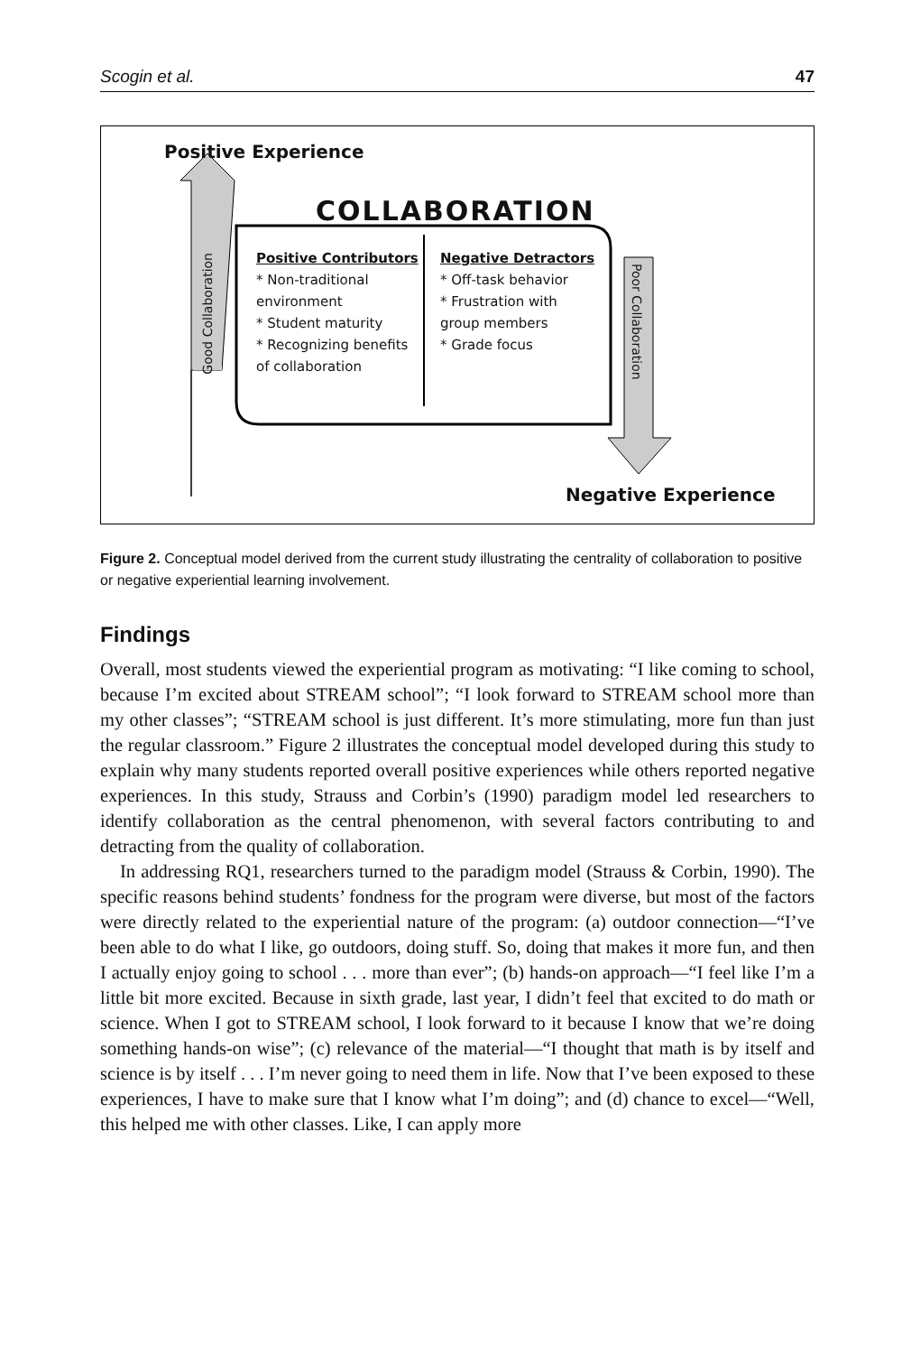Scogin et al. 47
Positive Experience
COLLABORATION
Positive Contributors
* Non-traditional environment
* Student maturity
* Recognizing benefits of collaboration
Negative Detractors
* Off-task behavior
* Frustration with group members
* Grade focus
Good Collaboration
Poor Collaboration
Negative Experience
Figure 2. Conceptual model derived from the current study illustrating the centrality of collaboration to positive or negative experiential learning involvement.
Findings
Overall, most students viewed the experiential program as motivating: “I like coming to school, because I’m excited about STREAM school”; “I look forward to STREAM school more than my other classes”; “STREAM school is just different. It’s more stimulating, more fun than just the regular classroom.” Figure 2 illustrates the conceptual model developed during this study to explain why many students reported overall positive experiences while others reported negative experiences. In this study, Strauss and Corbin’s (1990) paradigm model led researchers to identify collaboration as the central phenomenon, with several factors contributing to and detracting from the quality of collaboration.
In addressing RQ1, researchers turned to the paradigm model (Strauss & Corbin, 1990). The specific reasons behind students’ fondness for the program were diverse, but most of the factors were directly related to the experiential nature of the program: (a) outdoor connection—“I’ve been able to do what I like, go outdoors, doing stuff. So, doing that makes it more fun, and then I actually enjoy going to school . . . more than ever”; (b) hands-on approach—“I feel like I’m a little bit more excited. Because in sixth grade, last year, I didn’t feel that excited to do math or science. When I got to STREAM school, I look forward to it because I know that we’re doing something hands-on wise”; (c) relevance of the material—“I thought that math is by itself and science is by itself . . . I’m never going to need them in life. Now that I’ve been exposed to these experiences, I have to make sure that I know what I’m doing”; and (d) chance to excel—“Well, this helped me with other classes. Like, I can apply more